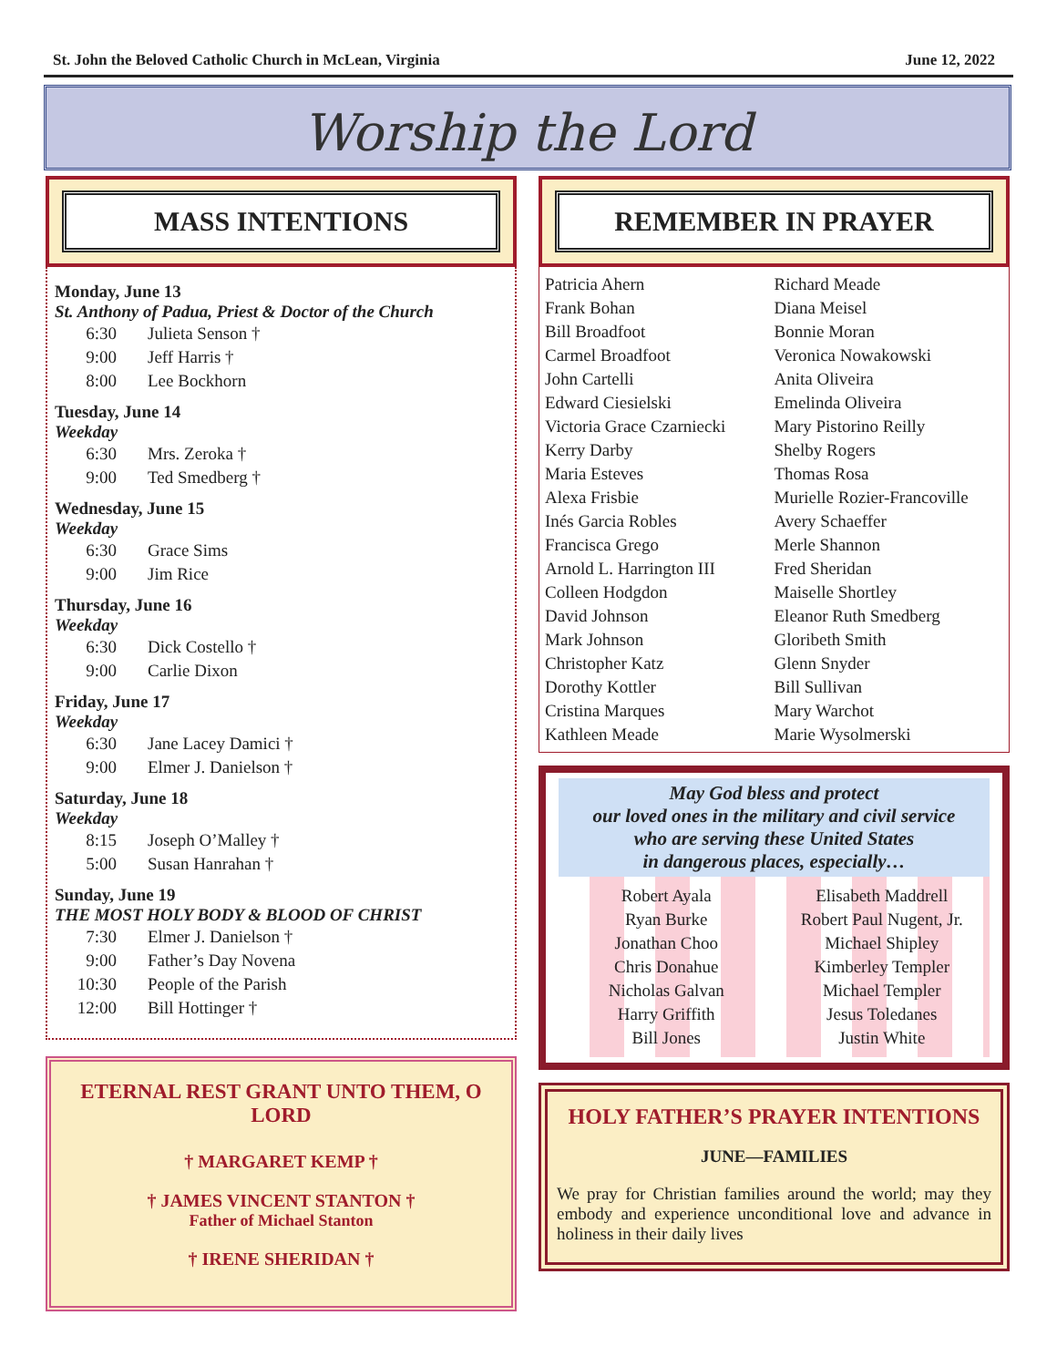St. John the Beloved Catholic Church in McLean, Virginia June 12, 2022
Worship the Lord
MASS INTENTIONS
Monday, June 13
St. Anthony of Padua, Priest & Doctor of the Church
6:30 Julieta Senson †
9:00 Jeff Harris †
8:00 Lee Bockhorn
Tuesday, June 14
Weekday
6:30 Mrs. Zeroka †
9:00 Ted Smedberg †
Wednesday, June 15
Weekday
6:30 Grace Sims
9:00 Jim Rice
Thursday, June 16
Weekday
6:30 Dick Costello †
9:00 Carlie Dixon
Friday, June 17
Weekday
6:30 Jane Lacey Damici †
9:00 Elmer J. Danielson †
Saturday, June 18
Weekday
8:15 Joseph O’Malley †
5:00 Susan Hanrahan †
Sunday, June 19
THE MOST HOLY BODY & BLOOD OF CHRIST
7:30 Elmer J. Danielson †
9:00 Father’s Day Novena
10:30 People of the Parish
12:00 Bill Hottinger †
ETERNAL REST GRANT UNTO THEM, O LORD
† MARGARET KEMP †
† JAMES VINCENT STANTON †
Father of Michael Stanton
† IRENE SHERIDAN †
REMEMBER IN PRAYER
Patricia Ahern
Frank Bohan
Bill Broadfoot
Carmel Broadfoot
John Cartelli
Edward Ciesielski
Victoria Grace Czarniecki
Kerry Darby
Maria Esteves
Alexa Frisbie
Inés Garcia Robles
Francisca Grego
Arnold L. Harrington III
Colleen Hodgdon
David Johnson
Mark Johnson
Christopher Katz
Dorothy Kottler
Cristina Marques
Kathleen Meade
Richard Meade
Diana Meisel
Bonnie Moran
Veronica Nowakowski
Anita Oliveira
Emelinda Oliveira
Mary Pistorino Reilly
Shelby Rogers
Thomas Rosa
Murielle Rozier-Francoville
Avery Schaeffer
Merle Shannon
Fred Sheridan
Maiselle Shortley
Eleanor Ruth Smedberg
Gloribeth Smith
Glenn Snyder
Bill Sullivan
Mary Warchot
Marie Wysolmerski
May God bless and protect
our loved ones in the military and civil service
who are serving these United States
in dangerous places, especially…
Robert Ayala
Ryan Burke
Jonathan Choo
Chris Donahue
Nicholas Galvan
Harry Griffith
Bill Jones
Elisabeth Maddrell
Robert Paul Nugent, Jr.
Michael Shipley
Kimberley Templer
Michael Templer
Jesus Toledanes
Justin White
HOLY FATHER’S PRAYER INTENTIONS
JUNE—FAMILIES
We pray for Christian families around the world; may they embody and experience unconditional love and advance in holiness in their daily lives